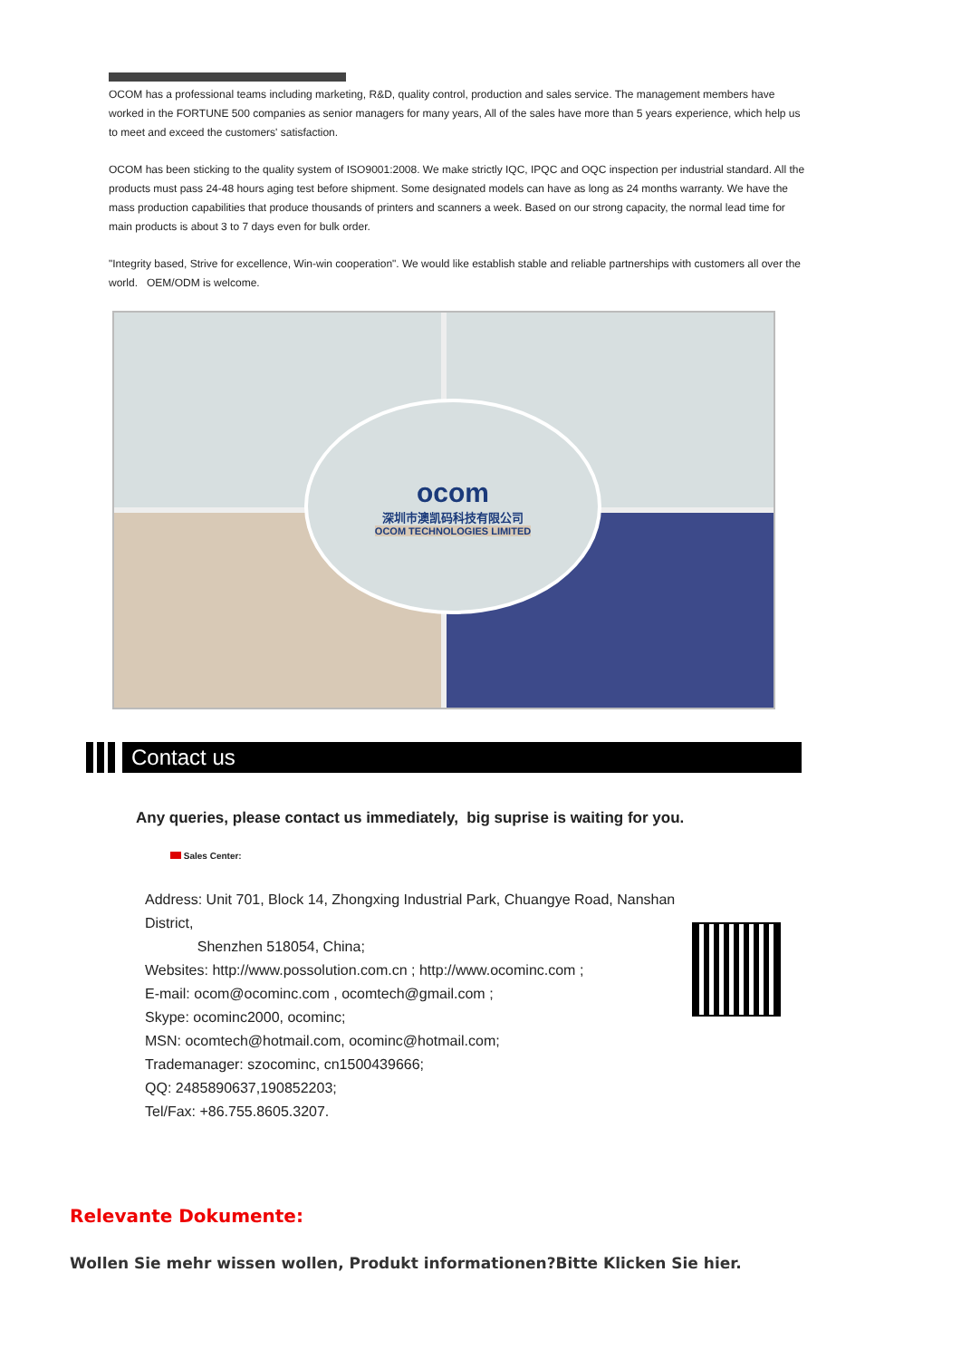OCOM has a professional teams including marketing, R&D, quality control, production and sales service. The management members have worked in the FORTUNE 500 companies as senior managers for many years, All of the sales have more than 5 years experience, which help us to meet and exceed the customers' satisfaction.
OCOM has been sticking to the quality system of ISO9001:2008. We make strictly IQC, IPQC and OQC inspection per industrial standard. All the products must pass 24-48 hours aging test before shipment. Some designated models can have as long as 24 months warranty. We have the mass production capabilities that produce thousands of printers and scanners a week. Based on our strong capacity, the normal lead time for main products is about 3 to 7 days even for bulk order.
"Integrity based, Strive for excellence, Win-win cooperation". We would like establish stable and reliable partnerships with customers all over the world. OEM/ODM is welcome.
ocom
深圳市澳凯码科技有限公司
OCOM TECHNOLOGIES LIMITED
Contact us
Any queries, please contact us immediately, big suprise is waiting for you.
Sales Center:
Address: Unit 701, Block 14, Zhongxing Industrial Park, Chuangye Road, Nanshan District,
Shenzhen 518054, China;
Websites: http://www.possolution.com.cn ; http://www.ocominc.com ;
E-mail: ocom@ocominc.com , ocomtech@gmail.com ;
Skype: ocominc2000, ocominc;
MSN: ocomtech@hotmail.com, ocominc@hotmail.com;
Trademanager: szocominc, cn1500439666;
QQ: 2485890637,190852203;
Tel/Fax: +86.755.8605.3207.
Relevante Dokumente:
Wollen Sie mehr wissen wollen, Produkt informationen?Bitte Klicken Sie hier.